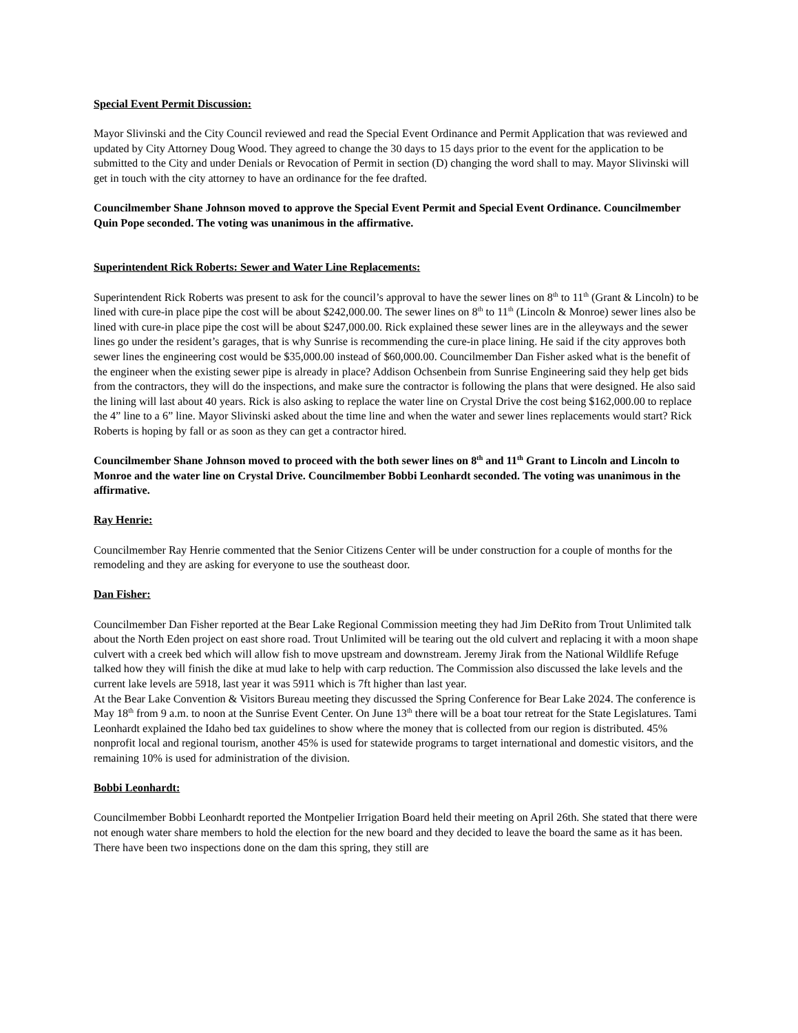Special Event Permit Discussion:
Mayor Slivinski and the City Council reviewed and read the Special Event Ordinance and Permit Application that was reviewed and updated by City Attorney Doug Wood. They agreed to change the 30 days to 15 days prior to the event for the application to be submitted to the City and under Denials or Revocation of Permit in section (D) changing the word shall to may. Mayor Slivinski will get in touch with the city attorney to have an ordinance for the fee drafted.
Councilmember Shane Johnson moved to approve the Special Event Permit and Special Event Ordinance. Councilmember Quin Pope seconded. The voting was unanimous in the affirmative.
Superintendent Rick Roberts: Sewer and Water Line Replacements:
Superintendent Rick Roberts was present to ask for the council’s approval to have the sewer lines on 8<sup>th</sup> to 11<sup>th</sup> (Grant & Lincoln) to be lined with cure-in place pipe the cost will be about $242,000.00. The sewer lines on 8<sup>th</sup> to 11<sup>th</sup> (Lincoln & Monroe) sewer lines also be lined with cure-in place pipe the cost will be about $247,000.00. Rick explained these sewer lines are in the alleyways and the sewer lines go under the resident’s garages, that is why Sunrise is recommending the cure-in place lining. He said if the city approves both sewer lines the engineering cost would be $35,000.00 instead of $60,000.00. Councilmember Dan Fisher asked what is the benefit of the engineer when the existing sewer pipe is already in place? Addison Ochsenbein from Sunrise Engineering said they help get bids from the contractors, they will do the inspections, and make sure the contractor is following the plans that were designed. He also said the lining will last about 40 years. Rick is also asking to replace the water line on Crystal Drive the cost being $162,000.00 to replace the 4” line to a 6” line. Mayor Slivinski asked about the time line and when the water and sewer lines replacements would start? Rick Roberts is hoping by fall or as soon as they can get a contractor hired.
Councilmember Shane Johnson moved to proceed with the both sewer lines on 8<sup>th</sup> and 11<sup>th</sup> Grant to Lincoln and Lincoln to Monroe and the water line on Crystal Drive. Councilmember Bobbi Leonhardt seconded. The voting was unanimous in the affirmative.
Ray Henrie:
Councilmember Ray Henrie commented that the Senior Citizens Center will be under construction for a couple of months for the remodeling and they are asking for everyone to use the southeast door.
Dan Fisher:
Councilmember Dan Fisher reported at the Bear Lake Regional Commission meeting they had Jim DeRito from Trout Unlimited talk about the North Eden project on east shore road. Trout Unlimited will be tearing out the old culvert and replacing it with a moon shape culvert with a creek bed which will allow fish to move upstream and downstream. Jeremy Jirak from the National Wildlife Refuge talked how they will finish the dike at mud lake to help with carp reduction. The Commission also discussed the lake levels and the current lake levels are 5918, last year it was 5911 which is 7ft higher than last year.
At the Bear Lake Convention & Visitors Bureau meeting they discussed the Spring Conference for Bear Lake 2024. The conference is May 18<sup>th</sup> from 9 a.m. to noon at the Sunrise Event Center. On June 13<sup>th</sup> there will be a boat tour retreat for the State Legislatures. Tami Leonhardt explained the Idaho bed tax guidelines to show where the money that is collected from our region is distributed. 45% nonprofit local and regional tourism, another 45% is used for statewide programs to target international and domestic visitors, and the remaining 10% is used for administration of the division.
Bobbi Leonhardt:
Councilmember Bobbi Leonhardt reported the Montpelier Irrigation Board held their meeting on April 26th. She stated that there were not enough water share members to hold the election for the new board and they decided to leave the board the same as it has been. There have been two inspections done on the dam this spring, they still are